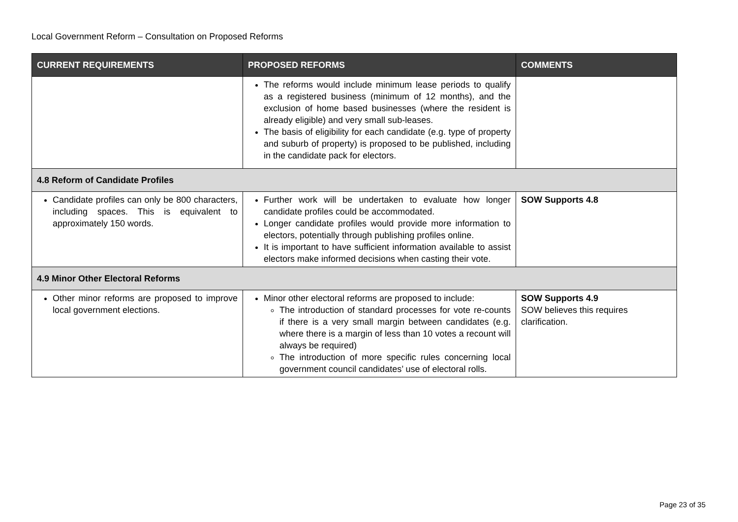Local Government Reform – Consultation on Proposed Reforms
| CURRENT REQUIREMENTS | PROPOSED REFORMS | COMMENTS |
| --- | --- | --- |
| | The reforms would include minimum lease periods to qualify as a registered business (minimum of 12 months), and the exclusion of home based businesses (where the resident is already eligible) and very small sub-leases. The basis of eligibility for each candidate (e.g. type of property and suburb of property) is proposed to be published, including in the candidate pack for electors. | |
| 4.8 Reform of Candidate Profiles | | |
| Candidate profiles can only be 800 characters, including spaces. This is equivalent to approximately 150 words. | Further work will be undertaken to evaluate how longer candidate profiles could be accommodated. Longer candidate profiles would provide more information to electors, potentially through publishing profiles online. It is important to have sufficient information available to assist electors make informed decisions when casting their vote. | SOW Supports 4.8 |
| 4.9 Minor Other Electoral Reforms | | |
| Other minor reforms are proposed to improve local government elections. | Minor other electoral reforms are proposed to include: The introduction of standard processes for vote re-counts if there is a very small margin between candidates (e.g. where there is a margin of less than 10 votes a recount will always be required) The introduction of more specific rules concerning local government council candidates’ use of electoral rolls. | SOW Supports 4.9 SOW believes this requires clarification. |
Page 23 of 35